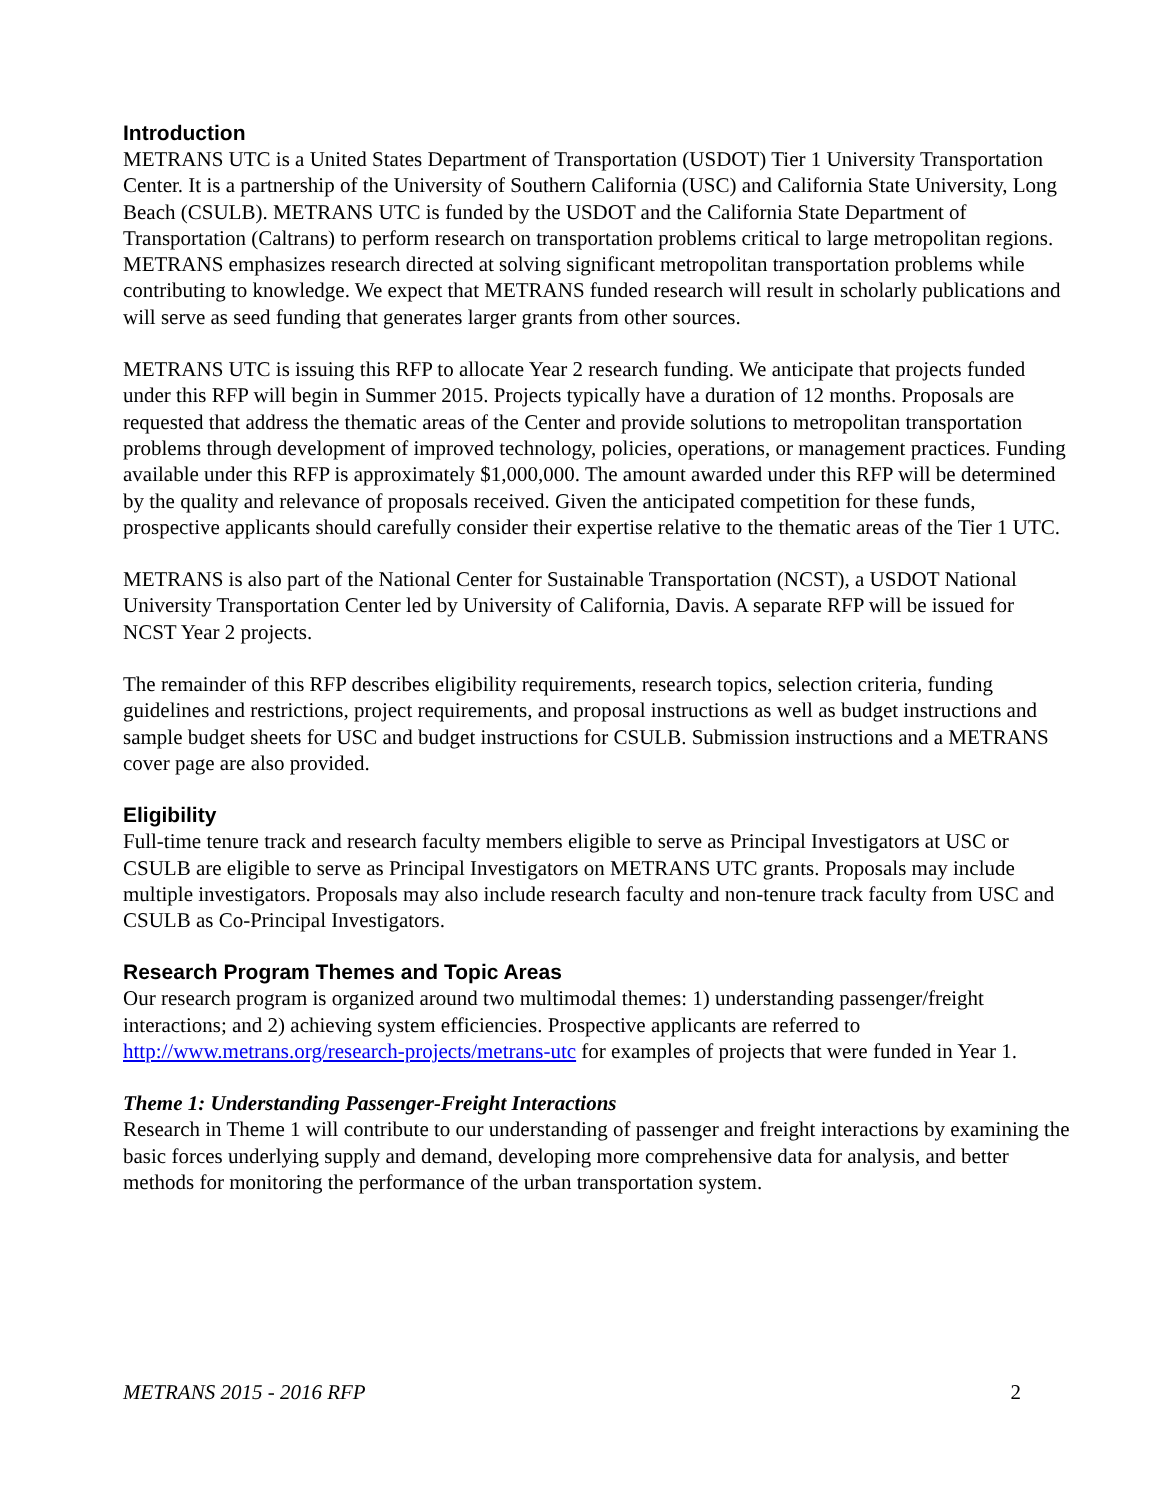Introduction
METRANS UTC is a United States Department of Transportation (USDOT) Tier 1 University Transportation Center. It is a partnership of the University of Southern California (USC) and California State University, Long Beach (CSULB). METRANS UTC is funded by the USDOT and the California State Department of Transportation (Caltrans) to perform research on transportation problems critical to large metropolitan regions. METRANS emphasizes research directed at solving significant metropolitan transportation problems while contributing to knowledge. We expect that METRANS funded research will result in scholarly publications and will serve as seed funding that generates larger grants from other sources.
METRANS UTC is issuing this RFP to allocate Year 2 research funding. We anticipate that projects funded under this RFP will begin in Summer 2015. Projects typically have a duration of 12 months. Proposals are requested that address the thematic areas of the Center and provide solutions to metropolitan transportation problems through development of improved technology, policies, operations, or management practices. Funding available under this RFP is approximately $1,000,000. The amount awarded under this RFP will be determined by the quality and relevance of proposals received. Given the anticipated competition for these funds, prospective applicants should carefully consider their expertise relative to the thematic areas of the Tier 1 UTC.
METRANS is also part of the National Center for Sustainable Transportation (NCST), a USDOT National University Transportation Center led by University of California, Davis. A separate RFP will be issued for NCST Year 2 projects.
The remainder of this RFP describes eligibility requirements, research topics, selection criteria, funding guidelines and restrictions, project requirements, and proposal instructions as well as budget instructions and sample budget sheets for USC and budget instructions for CSULB. Submission instructions and a METRANS cover page are also provided.
Eligibility
Full-time tenure track and research faculty members eligible to serve as Principal Investigators at USC or CSULB are eligible to serve as Principal Investigators on METRANS UTC grants. Proposals may include multiple investigators. Proposals may also include research faculty and non-tenure track faculty from USC and CSULB as Co-Principal Investigators.
Research Program Themes and Topic Areas
Our research program is organized around two multimodal themes: 1) understanding passenger/freight interactions; and 2) achieving system efficiencies. Prospective applicants are referred to http://www.metrans.org/research-projects/metrans-utc for examples of projects that were funded in Year 1.
Theme 1: Understanding Passenger-Freight Interactions
Research in Theme 1 will contribute to our understanding of passenger and freight interactions by examining the basic forces underlying supply and demand, developing more comprehensive data for analysis, and better methods for monitoring the performance of the urban transportation system.
METRANS 2015 - 2016 RFP 2